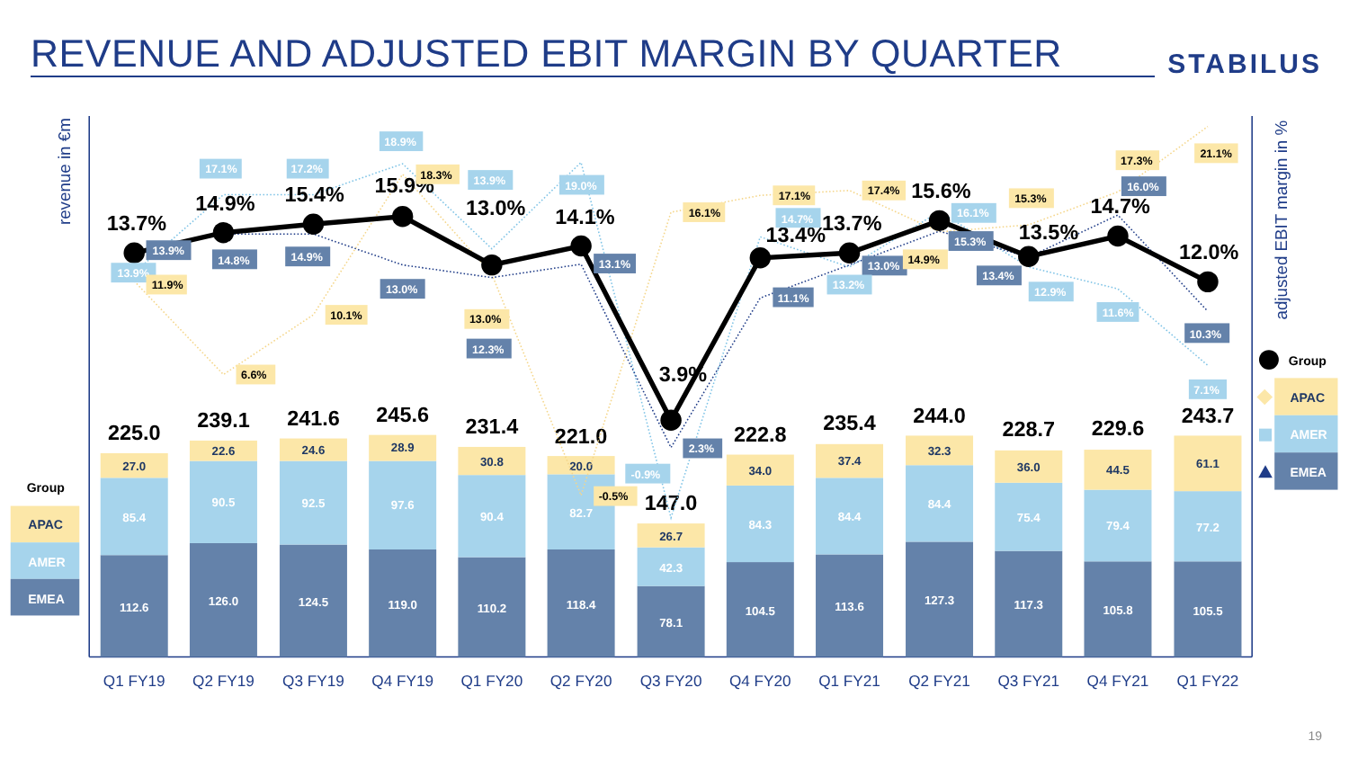REVENUE AND ADJUSTED EBIT MARGIN BY QUARTER
STABILUS
revenue in €m
adjusted EBIT margin in %
112.6
85.4
27.0
225.0
126.0
90.5
22.6
239.1
124.5
92.5
24.6
241.6
119.0
97.6
28.9
245.6
110.2
90.4
30.8
231.4
118.4
82.7
20.0
221.0
78.1
42.3
26.7
147.0
104.5
84.3
34.0
222.8
113.6
84.4
37.4
235.4
127.3
84.4
32.3
244.0
117.3
75.4
36.0
228.7
105.8
79.4
44.5
229.6
105.5
77.2
61.1
243.7
Q1 FY19
Q2 FY19
Q3 FY19
Q4 FY19
Q1 FY20
Q2 FY20
Q3 FY20
Q4 FY20
Q1 FY21
Q2 FY21
Q3 FY21
Q4 FY21
Q1 FY22
13.7%
14.9%
15.4%
15.9%
13.0%
14.1%
3.9%
13.4%
13.7%
15.6%
13.5%
14.7%
12.0%
13.9%
13.9%
11.9%
17.1%
14.8%
6.6%
17.2%
14.9%
10.1%
18.9%
18.3%
13.0%
13.9%
13.0%
12.3%
19.0%
13.1%
-0.5%
16.1%
-0.9%
2.3%
17.1%
14.7%
11.1%
17.4%
13.0%
13.2%
14.9%
16.1%
15.3%
15.3%
13.4%
12.9%
17.3%
16.0%
11.6%
21.1%
10.3%
7.1%
Group
APAC
AMER
EMEA
Group
APAC
AMER
EMEA
19